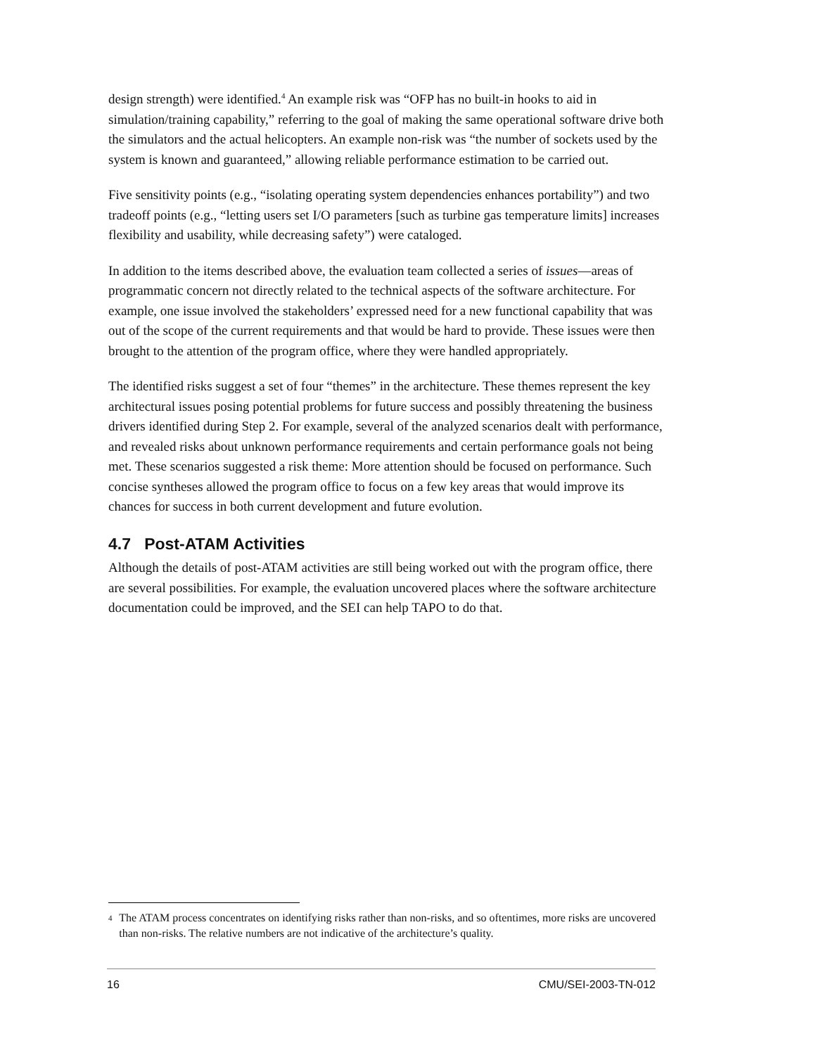design strength) were identified.<sup>4</sup> An example risk was “OFP has no built-in hooks to aid in simulation/training capability,” referring to the goal of making the same operational software drive both the simulators and the actual helicopters. An example non-risk was “the number of sockets used by the system is known and guaranteed,” allowing reliable performance estimation to be carried out.
Five sensitivity points (e.g., “isolating operating system dependencies enhances portability”) and two tradeoff points (e.g., “letting users set I/O parameters [such as turbine gas temperature limits] increases flexibility and usability, while decreasing safety”) were cataloged.
In addition to the items described above, the evaluation team collected a series of issues—areas of programmatic concern not directly related to the technical aspects of the software architecture. For example, one issue involved the stakeholders’ expressed need for a new functional capability that was out of the scope of the current requirements and that would be hard to provide. These issues were then brought to the attention of the program office, where they were handled appropriately.
The identified risks suggest a set of four “themes” in the architecture. These themes represent the key architectural issues posing potential problems for future success and possibly threatening the business drivers identified during Step 2. For example, several of the analyzed scenarios dealt with performance, and revealed risks about unknown performance requirements and certain performance goals not being met. These scenarios suggested a risk theme: More attention should be focused on performance. Such concise syntheses allowed the program office to focus on a few key areas that would improve its chances for success in both current development and future evolution.
4.7 Post-ATAM Activities
Although the details of post-ATAM activities are still being worked out with the program office, there are several possibilities. For example, the evaluation uncovered places where the software architecture documentation could be improved, and the SEI can help TAPO to do that.
<sup>4</sup> The ATAM process concentrates on identifying risks rather than non-risks, and so oftentimes, more risks are uncovered than non-risks. The relative numbers are not indicative of the architecture’s quality.
16 CMU/SEI-2003-TN-012